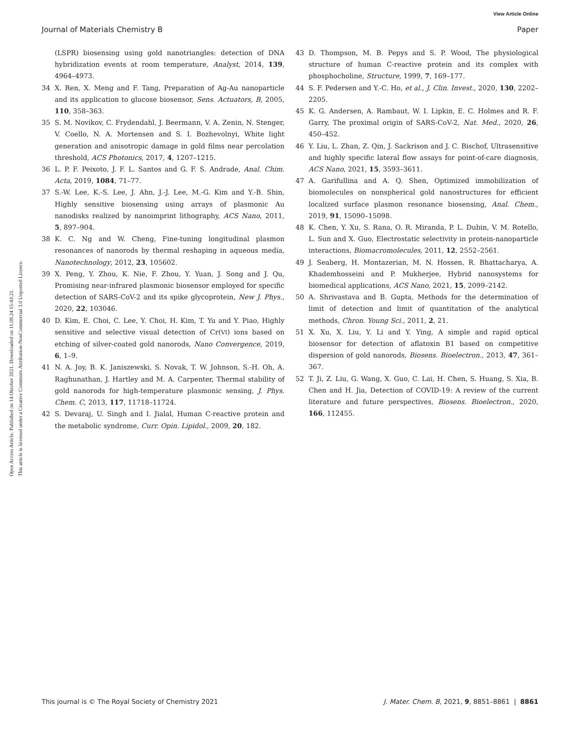View Article Online
Journal of Materials Chemistry B Paper
Open Access Article. Published on 14 Oktober 2021. Downloaded on 11.08.24 15:43:21.
This article is licensed under a Creative Commons Attribution-NonCommercial 3.0 Unported Licence.
(LSPR) biosensing using gold nanotriangles: detection of DNA hybridization events at room temperature, Analyst, 2014, 139, 4964–4973.
34 X. Ren, X. Meng and F. Tang, Preparation of Ag-Au nanoparticle and its application to glucose biosensor, Sens. Actuators, B, 2005, 110, 358–363.
35 S. M. Novikov, C. Frydendahl, J. Beermann, V. A. Zenin, N. Stenger, V. Coello, N. A. Mortensen and S. I. Bozhevolnyi, White light generation and anisotropic damage in gold films near percolation threshold, ACS Photonics, 2017, 4, 1207–1215.
36 L. P. F. Peixoto, J. F. L. Santos and G. F. S. Andrade, Anal. Chim. Acta, 2019, 1084, 71–77.
37 S.-W. Lee, K.-S. Lee, J. Ahn, J.-J. Lee, M.-G. Kim and Y.-B. Shin, Highly sensitive biosensing using arrays of plasmonic Au nanodisks realized by nanoimprint lithography, ACS Nano, 2011, 5, 897–904.
38 K. C. Ng and W. Cheng, Fine-tuning longitudinal plasmon resonances of nanorods by thermal reshaping in aqueous media, Nanotechnology, 2012, 23, 105602.
39 X. Peng, Y. Zhou, K. Nie, F. Zhou, Y. Yuan, J. Song and J. Qu, Promising near-infrared plasmonic biosensor employed for specific detection of SARS-CoV-2 and its spike glycoprotein, New J. Phys., 2020, 22, 103046.
40 D. Kim, E. Choi, C. Lee, Y. Choi, H. Kim, T. Yu and Y. Piao, Highly sensitive and selective visual detection of Cr(VI) ions based on etching of silver-coated gold nanorods, Nano Convergence, 2019, 6, 1–9.
41 N. A. Joy, B. K. Janiszewski, S. Novak, T. W. Johnson, S.-H. Oh, A. Raghunathan, J. Hartley and M. A. Carpenter, Thermal stability of gold nanorods for high-temperature plasmonic sensing, J. Phys. Chem. C, 2013, 117, 11718–11724.
42 S. Devaraj, U. Singh and I. Jialal, Human C-reactive protein and the metabolic syndrome, Curr. Opin. Lipidol., 2009, 20, 182.
43 D. Thompson, M. B. Pepys and S. P. Wood, The physiological structure of human C-reactive protein and its complex with phosphocholine, Structure, 1999, 7, 169–177.
44 S. F. Pedersen and Y.-C. Ho, et al., J. Clin. Invest., 2020, 130, 2202–2205.
45 K. G. Andersen, A. Rambaut, W. I. Lipkin, E. C. Holmes and R. F. Garry, The proximal origin of SARS-CoV-2, Nat. Med., 2020, 26, 450–452.
46 Y. Liu, L. Zhan, Z. Qin, J. Sackrison and J. C. Bischof, Ultrasensitive and highly specific lateral flow assays for point-of-care diagnosis, ACS Nano, 2021, 15, 3593–3611.
47 A. Garifullina and A. Q. Shen, Optimized immobilization of biomolecules on nonspherical gold nanostructures for efficient localized surface plasmon resonance biosensing, Anal. Chem., 2019, 91, 15090–15098.
48 K. Chen, Y. Xu, S. Rana, O. R. Miranda, P. L. Dubin, V. M. Rotello, L. Sun and X. Guo, Electrostatic selectivity in protein-nanoparticle interactions, Biomacromolecules, 2011, 12, 2552–2561.
49 J. Seaberg, H. Montazerian, M. N. Hossen, R. Bhattacharya, A. Khademhosseini and P. Mukherjee, Hybrid nanosystems for biomedical applications, ACS Nano, 2021, 15, 2099–2142.
50 A. Shrivastava and B. Gupta, Methods for the determination of limit of detection and limit of quantitation of the analytical methods, Chron. Young Sci., 2011, 2, 21.
51 X. Xu, X. Liu, Y. Li and Y. Ying, A simple and rapid optical biosensor for detection of aflatoxin B1 based on competitive dispersion of gold nanorods, Biosens. Bioelectron., 2013, 47, 361–367.
52 T. Ji, Z. Liu, G. Wang, X. Guo, C. Lai, H. Chen, S. Huang, S. Xia, B. Chen and H. Jia, Detection of COVID-19: A review of the current literature and future perspectives, Biosens. Bioelectron., 2020, 166, 112455.
This journal is © The Royal Society of Chemistry 2021 J. Mater. Chem. B, 2021, 9, 8851–8861 | 8861